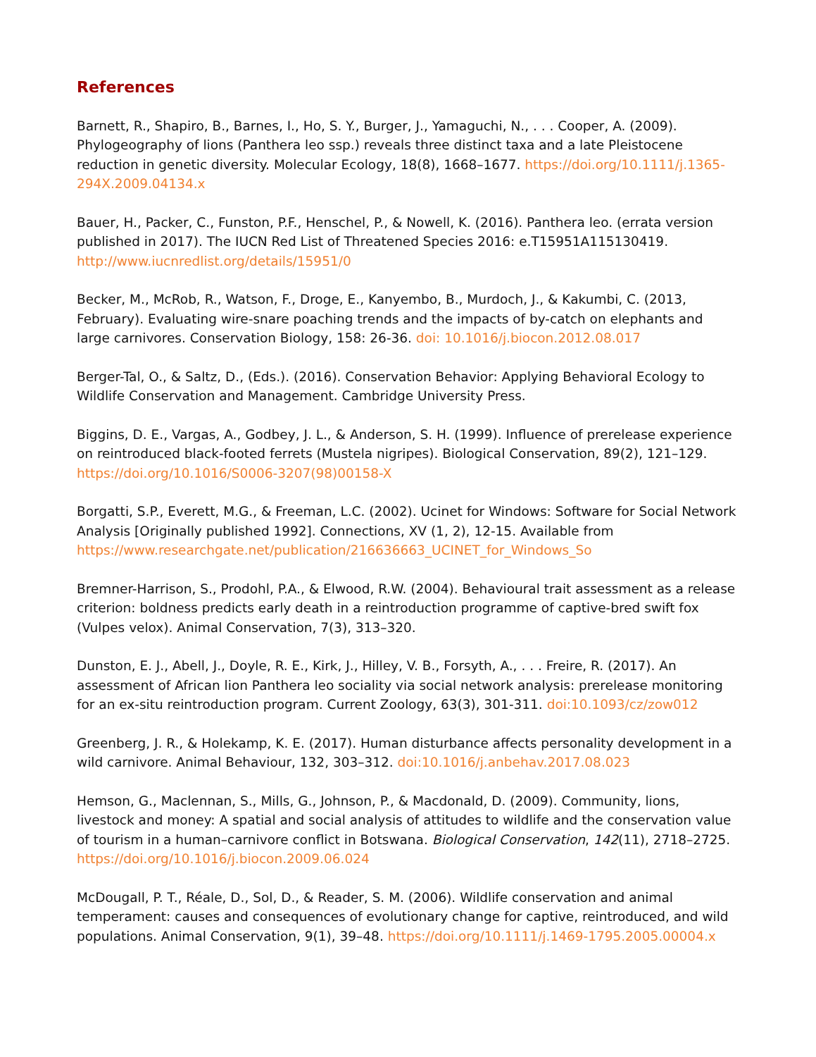References
Barnett, R., Shapiro, B., Barnes, I., Ho, S. Y., Burger, J., Yamaguchi, N., . . . Cooper, A. (2009). Phylogeography of lions (Panthera leo ssp.) reveals three distinct taxa and a late Pleistocene reduction in genetic diversity. Molecular Ecology, 18(8), 1668–1677. https://doi.org/10.1111/j.1365-294X.2009.04134.x
Bauer, H., Packer, C., Funston, P.F., Henschel, P., & Nowell, K. (2016). Panthera leo. (errata version published in 2017). The IUCN Red List of Threatened Species 2016: e.T15951A115130419. http://www.iucnredlist.org/details/15951/0
Becker, M., McRob, R., Watson, F., Droge, E., Kanyembo, B., Murdoch, J., & Kakumbi, C. (2013, February). Evaluating wire-snare poaching trends and the impacts of by-catch on elephants and large carnivores. Conservation Biology, 158: 26-36. doi: 10.1016/j.biocon.2012.08.017
Berger-Tal, O., & Saltz, D., (Eds.). (2016). Conservation Behavior: Applying Behavioral Ecology to Wildlife Conservation and Management. Cambridge University Press.
Biggins, D. E., Vargas, A., Godbey, J. L., & Anderson, S. H. (1999). Influence of prerelease experience on reintroduced black-footed ferrets (Mustela nigripes). Biological Conservation, 89(2), 121–129. https://doi.org/10.1016/S0006-3207(98)00158-X
Borgatti, S.P., Everett, M.G., & Freeman, L.C. (2002). Ucinet for Windows: Software for Social Network Analysis [Originally published 1992]. Connections, XV (1, 2), 12-15. Available from https://www.researchgate.net/publication/216636663_UCINET_for_Windows_So
Bremner-Harrison, S., Prodohl, P.A., & Elwood, R.W. (2004). Behavioural trait assessment as a release criterion: boldness predicts early death in a reintroduction programme of captive-bred swift fox (Vulpes velox). Animal Conservation, 7(3), 313–320.
Dunston, E. J., Abell, J., Doyle, R. E., Kirk, J., Hilley, V. B., Forsyth, A., . . . Freire, R. (2017). An assessment of African lion Panthera leo sociality via social network analysis: prerelease monitoring for an ex-situ reintroduction program. Current Zoology, 63(3), 301-311. doi:10.1093/cz/zow012
Greenberg, J. R., & Holekamp, K. E. (2017). Human disturbance affects personality development in a wild carnivore. Animal Behaviour, 132, 303–312. doi:10.1016/j.anbehav.2017.08.023
Hemson, G., Maclennan, S., Mills, G., Johnson, P., & Macdonald, D. (2009). Community, lions, livestock and money: A spatial and social analysis of attitudes to wildlife and the conservation value of tourism in a human–carnivore conflict in Botswana. Biological Conservation, 142(11), 2718–2725. https://doi.org/10.1016/j.biocon.2009.06.024
McDougall, P. T., Réale, D., Sol, D., & Reader, S. M. (2006). Wildlife conservation and animal temperament: causes and consequences of evolutionary change for captive, reintroduced, and wild populations. Animal Conservation, 9(1), 39–48. https://doi.org/10.1111/j.1469-1795.2005.00004.x